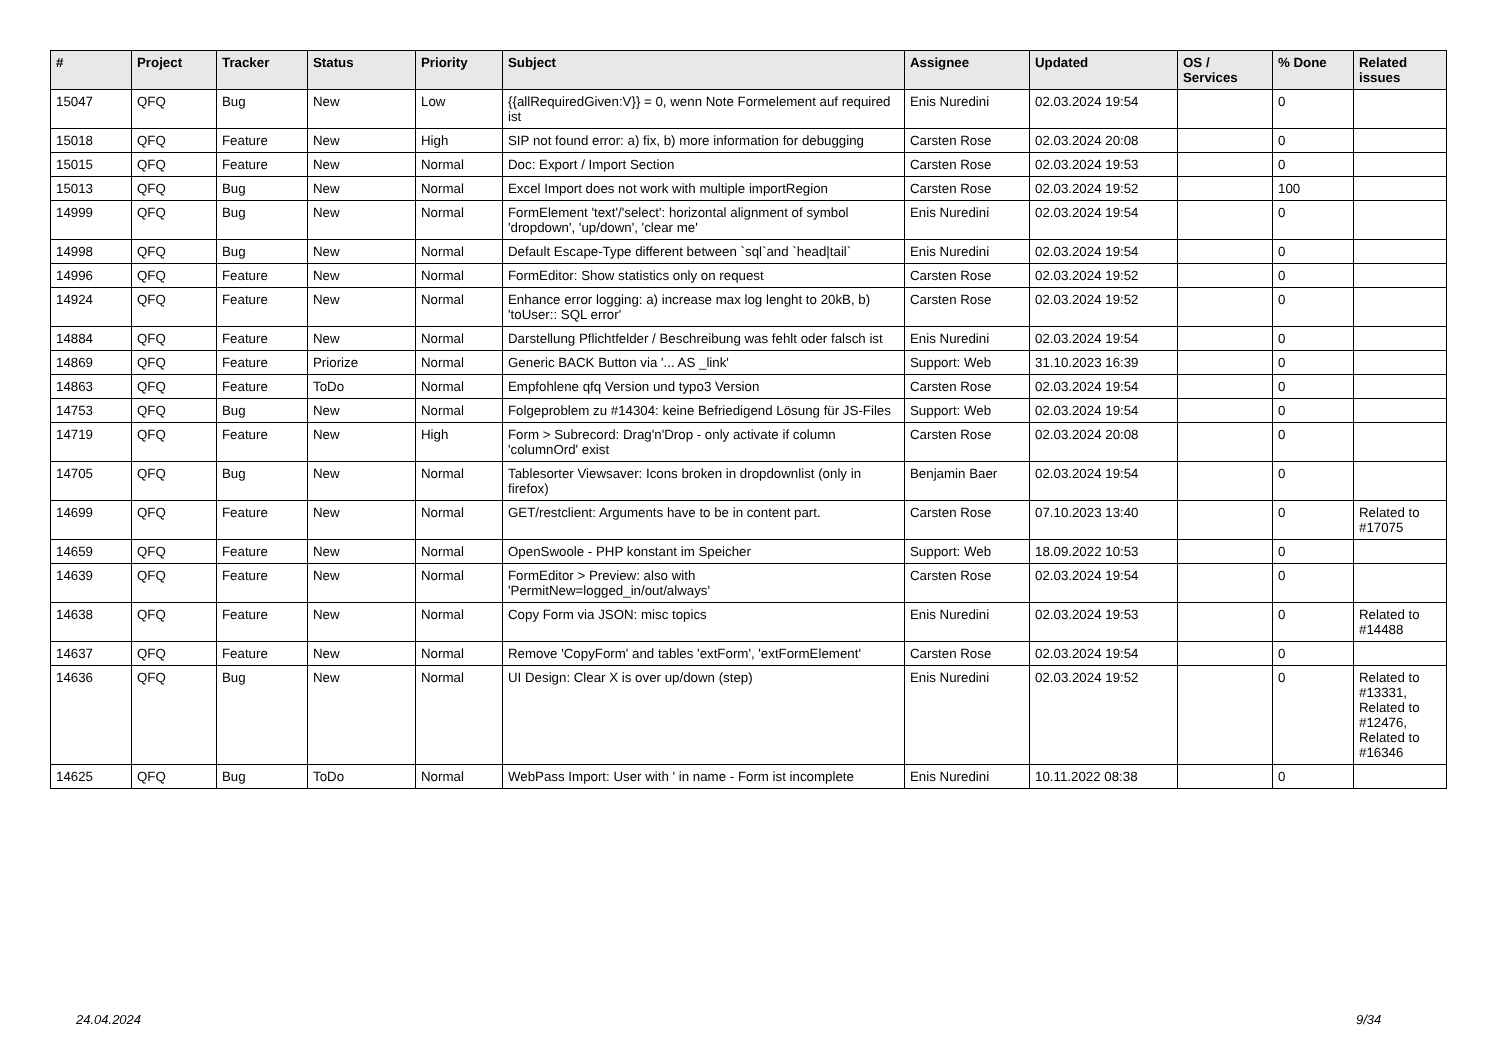| # | Project | Tracker | Status | Priority | Subject | Assignee | Updated | OS / Services | % Done | Related issues |
| --- | --- | --- | --- | --- | --- | --- | --- | --- | --- | --- |
| 15047 | QFQ | Bug | New | Low | {{allRequiredGiven:V}} = 0, wenn Note Formelement auf required ist | Enis Nuredini | 02.03.2024 19:54 | | 0 | |
| 15018 | QFQ | Feature | New | High | SIP not found error: a) fix, b) more information for debugging | Carsten Rose | 02.03.2024 20:08 | | 0 | |
| 15015 | QFQ | Feature | New | Normal | Doc: Export / Import Section | Carsten Rose | 02.03.2024 19:53 | | 0 | |
| 15013 | QFQ | Bug | New | Normal | Excel Import does not work with multiple importRegion | Carsten Rose | 02.03.2024 19:52 | | 100 | |
| 14999 | QFQ | Bug | New | Normal | FormElement 'text'/'select': horizontal alignment of symbol 'dropdown', 'up/down', 'clear me' | Enis Nuredini | 02.03.2024 19:54 | | 0 | |
| 14998 | QFQ | Bug | New | Normal | Default Escape-Type different between `sql`and `head/tail` | Enis Nuredini | 02.03.2024 19:54 | | 0 | |
| 14996 | QFQ | Feature | New | Normal | FormEditor: Show statistics only on request | Carsten Rose | 02.03.2024 19:52 | | 0 | |
| 14924 | QFQ | Feature | New | Normal | Enhance error logging: a) increase max log lenght to 20kB, b) 'toUser:: SQL error' | Carsten Rose | 02.03.2024 19:52 | | 0 | |
| 14884 | QFQ | Feature | New | Normal | Darstellung Pflichtfelder / Beschreibung was fehlt oder falsch ist | Enis Nuredini | 02.03.2024 19:54 | | 0 | |
| 14869 | QFQ | Feature | Priorize | Normal | Generic BACK Button via '... AS _link' | Support: Web | 31.10.2023 16:39 | | 0 | |
| 14863 | QFQ | Feature | ToDo | Normal | Empfohlene qfq Version und typo3 Version | Carsten Rose | 02.03.2024 19:54 | | 0 | |
| 14753 | QFQ | Bug | New | Normal | Folgeproblem zu #14304: keine Befriedigend Lösung für JS-Files | Support: Web | 02.03.2024 19:54 | | 0 | |
| 14719 | QFQ | Feature | New | High | Form > Subrecord: Drag'n'Drop - only activate if column 'columnOrd' exist | Carsten Rose | 02.03.2024 20:08 | | 0 | |
| 14705 | QFQ | Bug | New | Normal | Tablesorter Viewsaver: Icons broken in dropdownlist (only in firefox) | Benjamin Baer | 02.03.2024 19:54 | | 0 | |
| 14699 | QFQ | Feature | New | Normal | GET/restclient: Arguments have to be in content part. | Carsten Rose | 07.10.2023 13:40 | | 0 | Related to #17075 |
| 14659 | QFQ | Feature | New | Normal | OpenSwoole - PHP konstant im Speicher | Support: Web | 18.09.2022 10:53 | | 0 | |
| 14639 | QFQ | Feature | New | Normal | FormEditor > Preview: also with 'PermitNew=logged_in/out/always' | Carsten Rose | 02.03.2024 19:54 | | 0 | |
| 14638 | QFQ | Feature | New | Normal | Copy Form via JSON: misc topics | Enis Nuredini | 02.03.2024 19:53 | | 0 | Related to #14488 |
| 14637 | QFQ | Feature | New | Normal | Remove 'CopyForm' and tables 'extForm', 'extFormElement' | Carsten Rose | 02.03.2024 19:54 | | 0 | |
| 14636 | QFQ | Bug | New | Normal | UI Design: Clear X is over up/down (step) | Enis Nuredini | 02.03.2024 19:52 | | 0 | Related to #13331, Related to #12476, Related to #16346 |
| 14625 | QFQ | Bug | ToDo | Normal | WebPass Import: User with ' in name - Form ist incomplete | Enis Nuredini | 10.11.2022 08:38 | | 0 | |
24.04.2024 9/34